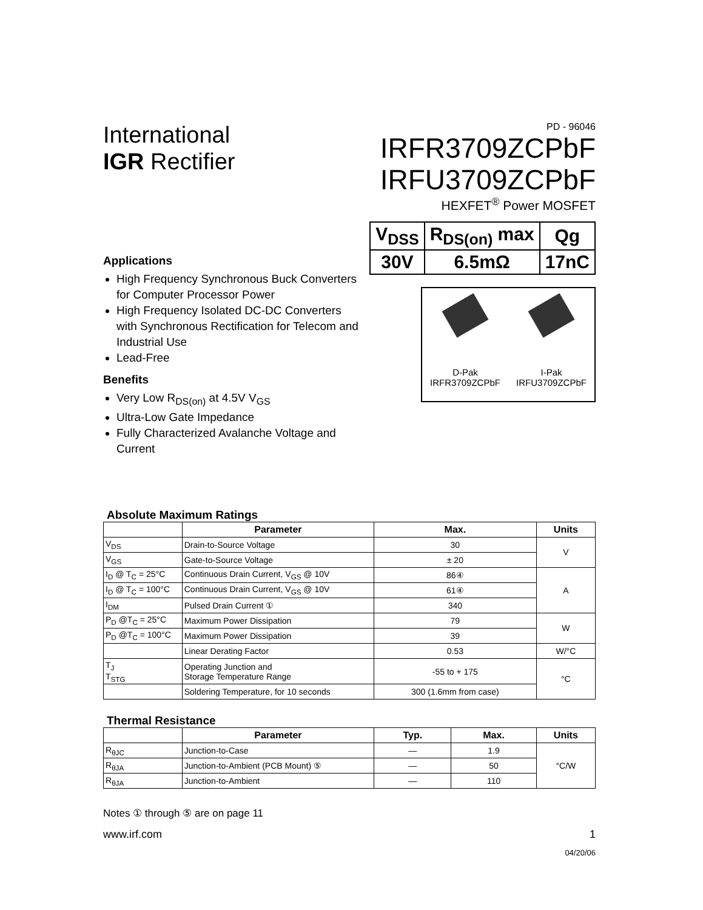International
IGR Rectifier
PD - 96046
IRFR3709ZCPbF
IRFU3709ZCPbF
HEXFET<sup>®</sup> Power MOSFET
| V<sub>DSS</sub> | R<sub>DS(on)</sub> max | Qg |
| 30V | 6.5mΩ | 17nC |
Applications
High Frequency Synchronous Buck Converters for Computer Processor Power
High Frequency Isolated DC-DC Converters with Synchronous Rectification for Telecom and Industrial Use
Lead-Free
Benefits
Very Low R<sub>DS(on)</sub> at 4.5V V<sub>GS</sub>
Ultra-Low Gate Impedance
Fully Characterized Avalanche Voltage and Current
D-Pak
IRFR3709ZCPbF
I-Pak
IRFU3709ZCPbF
Absolute Maximum Ratings
| | Parameter | Max. | Units |
| --- | --- | --- | --- |
| V<sub>DS</sub> | Drain-to-Source Voltage | 30 | V |
| V<sub>GS</sub> | Gate-to-Source Voltage | ± 20 | |
| I<sub>D</sub> @ T<sub>C</sub> = 25°C | Continuous Drain Current, V<sub>GS</sub> @ 10V | 86④ | A |
| I<sub>D</sub> @ T<sub>C</sub> = 100°C | Continuous Drain Current, V<sub>GS</sub> @ 10V | 61④ | |
| I<sub>DM</sub> | Pulsed Drain Current ① | 340 | |
| P<sub>D</sub> @T<sub>C</sub> = 25°C | Maximum Power Dissipation | 79 | W |
| P<sub>D</sub> @T<sub>C</sub> = 100°C | Maximum Power Dissipation | 39 | |
| | Linear Derating Factor | 0.53 | W/°C |
| T<sub>J</sub> T<sub>STG</sub> | Operating Junction and Storage Temperature Range | -55 to + 175 | °C |
| | Soldering Temperature, for 10 seconds | 300 (1.6mm from case) | |
Thermal Resistance
| | Parameter | Typ. | Max. | Units |
| --- | --- | --- | --- | --- |
| R<sub>θJC</sub> | Junction-to-Case | — | 1.9 | °C/W |
| R<sub>θJA</sub> | Junction-to-Ambient (PCB Mount) ⑤ | — | 50 | |
| R<sub>θJA</sub> | Junction-to-Ambient | — | 110 | |
Notes ① through ⑤ are on page 11
www.irf.com 1
04/20/06